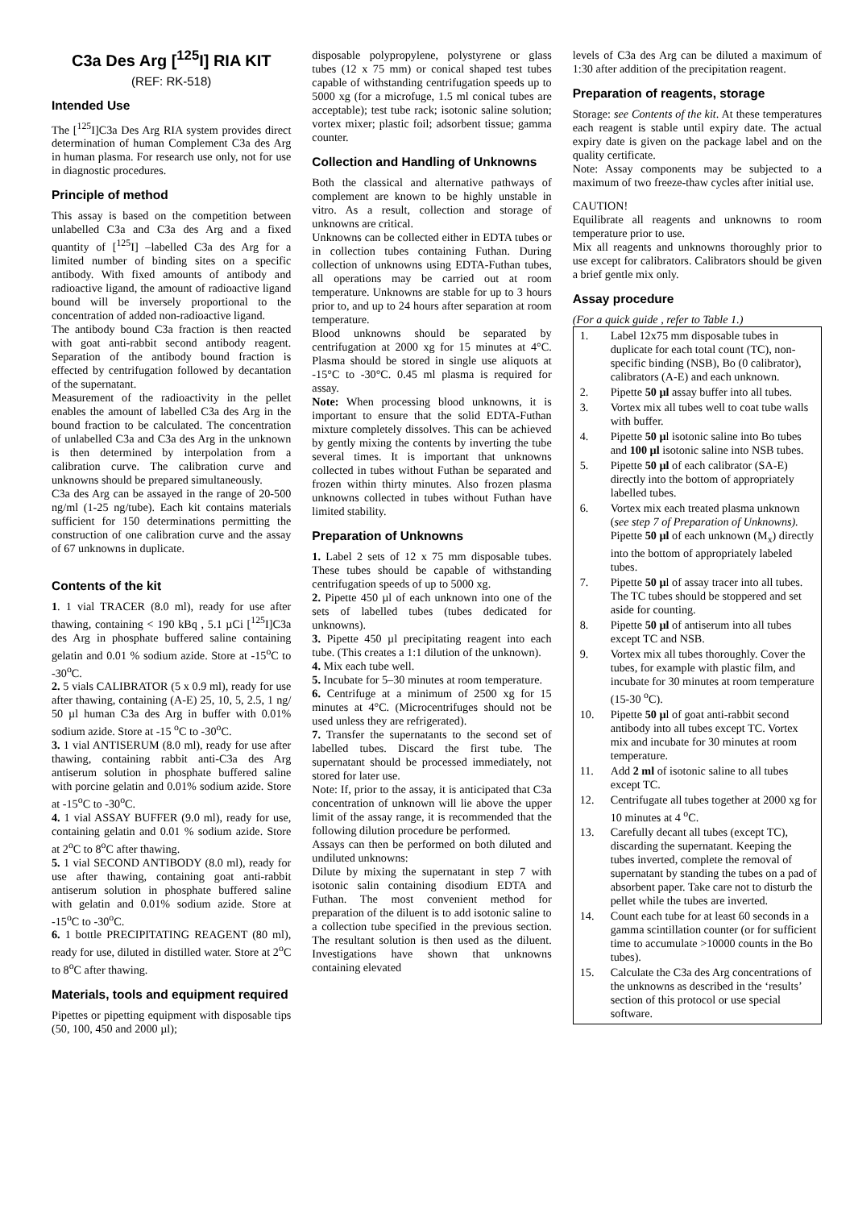C3a Des Arg [<sup>125</sup>I] RIA KIT
(REF: RK-518)
Intended Use
The [<sup>125</sup>I]C3a Des Arg RIA system provides direct determination of human Complement C3a des Arg in human plasma. For research use only, not for use in diagnostic procedures.
Principle of method
This assay is based on the competition between unlabelled C3a and C3a des Arg and a fixed quantity of [<sup>125</sup>I] –labelled C3a des Arg for a limited number of binding sites on a specific antibody. With fixed amounts of antibody and radioactive ligand, the amount of radioactive ligand bound will be inversely proportional to the concentration of added non-radioactive ligand.
The antibody bound C3a fraction is then reacted with goat anti-rabbit second antibody reagent. Separation of the antibody bound fraction is effected by centrifugation followed by decantation of the supernatant.
Measurement of the radioactivity in the pellet enables the amount of labelled C3a des Arg in the bound fraction to be calculated. The concentration of unlabelled C3a and C3a des Arg in the unknown is then determined by interpolation from a calibration curve. The calibration curve and unknowns should be prepared simultaneously.
C3a des Arg can be assayed in the range of 20-500 ng/ml (1-25 ng/tube). Each kit contains materials sufficient for 150 determinations permitting the construction of one calibration curve and the assay of 67 unknowns in duplicate.
Contents of the kit
1. 1 vial TRACER (8.0 ml), ready for use after thawing, containing < 190 kBq , 5.1 µCi [<sup>125</sup>I]C3a des Arg in phosphate buffered saline containing gelatin and 0.01 % sodium azide. Store at -15<sup>o</sup>C to -30<sup>o</sup>C.
2. 5 vials CALIBRATOR (5 x 0.9 ml), ready for use after thawing, containing (A-E) 25, 10, 5, 2.5, 1 ng/ 50 µl human C3a des Arg in buffer with 0.01% sodium azide. Store at -15 <sup>o</sup>C to -30<sup>o</sup>C.
3. 1 vial ANTISERUM (8.0 ml), ready for use after thawing, containing rabbit anti-C3a des Arg antiserum solution in phosphate buffered saline with porcine gelatin and 0.01% sodium azide. Store at -15<sup>o</sup>C to -30<sup>o</sup>C.
4. 1 vial ASSAY BUFFER (9.0 ml), ready for use, containing gelatin and 0.01 % sodium azide. Store at 2<sup>o</sup>C to 8<sup>o</sup>C after thawing.
5. 1 vial SECOND ANTIBODY (8.0 ml), ready for use after thawing, containing goat anti-rabbit antiserum solution in phosphate buffered saline with gelatin and 0.01% sodium azide. Store at -15<sup>o</sup>C to -30<sup>o</sup>C.
6. 1 bottle PRECIPITATING REAGENT (80 ml), ready for use, diluted in distilled water. Store at 2<sup>o</sup>C to 8<sup>o</sup>C after thawing.
Materials, tools and equipment required
Pipettes or pipetting equipment with disposable tips (50, 100, 450 and 2000 µl);
disposable polypropylene, polystyrene or glass tubes (12 x 75 mm) or conical shaped test tubes capable of withstanding centrifugation speeds up to 5000 xg (for a microfuge, 1.5 ml conical tubes are acceptable); test tube rack; isotonic saline solution; vortex mixer; plastic foil; adsorbent tissue; gamma counter.
Collection and Handling of Unknowns
Both the classical and alternative pathways of complement are known to be highly unstable in vitro. As a result, collection and storage of unknowns are critical.
Unknowns can be collected either in EDTA tubes or in collection tubes containing Futhan. During collection of unknowns using EDTA-Futhan tubes, all operations may be carried out at room temperature. Unknowns are stable for up to 3 hours prior to, and up to 24 hours after separation at room temperature.
Blood unknowns should be separated by centrifugation at 2000 xg for 15 minutes at 4°C. Plasma should be stored in single use aliquots at -15°C to -30°C. 0.45 ml plasma is required for assay.
Note: When processing blood unknowns, it is important to ensure that the solid EDTA-Futhan mixture completely dissolves. This can be achieved by gently mixing the contents by inverting the tube several times. It is important that unknowns collected in tubes without Futhan be separated and frozen within thirty minutes. Also frozen plasma unknowns collected in tubes without Futhan have limited stability.
Preparation of Unknowns
1. Label 2 sets of 12 x 75 mm disposable tubes. These tubes should be capable of withstanding centrifugation speeds of up to 5000 xg.
2. Pipette 450 µl of each unknown into one of the sets of labelled tubes (tubes dedicated for unknowns).
3. Pipette 450 µl precipitating reagent into each tube. (This creates a 1:1 dilution of the unknown).
4. Mix each tube well.
5. Incubate for 5–30 minutes at room temperature.
6. Centrifuge at a minimum of 2500 xg for 15 minutes at 4°C. (Microcentrifuges should not be used unless they are refrigerated).
7. Transfer the supernatants to the second set of labelled tubes. Discard the first tube. The supernatant should be processed immediately, not stored for later use.
Note: If, prior to the assay, it is anticipated that C3a concentration of unknown will lie above the upper limit of the assay range, it is recommended that the following dilution procedure be performed.
Assays can then be performed on both diluted and undiluted unknowns:
Dilute by mixing the supernatant in step 7 with isotonic salin containing disodium EDTA and Futhan. The most convenient method for preparation of the diluent is to add isotonic saline to a collection tube specified in the previous section. The resultant solution is then used as the diluent. Investigations have shown that unknowns containing elevated
levels of C3a des Arg can be diluted a maximum of 1:30 after addition of the precipitation reagent.
Preparation of reagents, storage
Storage: see Contents of the kit. At these temperatures each reagent is stable until expiry date. The actual expiry date is given on the package label and on the quality certificate.
Note: Assay components may be subjected to a maximum of two freeze-thaw cycles after initial use.
CAUTION!
Equilibrate all reagents and unknowns to room temperature prior to use.
Mix all reagents and unknowns thoroughly prior to use except for calibrators. Calibrators should be given a brief gentle mix only.
Assay procedure
(For a quick guide , refer to Table 1.)
1. Label 12x75 mm disposable tubes in duplicate for each total count (TC), non-specific binding (NSB), Bo (0 calibrator), calibrators (A-E) and each unknown.
2. Pipette 50 µl assay buffer into all tubes.
3. Vortex mix all tubes well to coat tube walls with buffer.
4. Pipette 50 µl isotonic saline into Bo tubes and 100 µl isotonic saline into NSB tubes.
5. Pipette 50 µl of each calibrator (SA-E) directly into the bottom of appropriately labelled tubes.
6. Vortex mix each treated plasma unknown (see step 7 of Preparation of Unknowns). Pipette 50 µl of each unknown (M<sub>x</sub>) directly into the bottom of appropriately labeled tubes.
7. Pipette 50 µl of assay tracer into all tubes. The TC tubes should be stoppered and set aside for counting.
8. Pipette 50 µl of antiserum into all tubes except TC and NSB.
9. Vortex mix all tubes thoroughly. Cover the tubes, for example with plastic film, and incubate for 30 minutes at room temperature (15-30 <sup>o</sup>C).
10. Pipette 50 µl of goat anti-rabbit second antibody into all tubes except TC. Vortex mix and incubate for 30 minutes at room temperature.
11. Add 2 ml of isotonic saline to all tubes except TC.
12. Centrifugate all tubes together at 2000 xg for 10 minutes at 4 <sup>o</sup>C.
13. Carefully decant all tubes (except TC), discarding the supernatant. Keeping the tubes inverted, complete the removal of supernatant by standing the tubes on a pad of absorbent paper. Take care not to disturb the pellet while the tubes are inverted.
14. Count each tube for at least 60 seconds in a gamma scintillation counter (or for sufficient time to accumulate >10000 counts in the Bo tubes).
15. Calculate the C3a des Arg concentrations of the unknowns as described in the ‘results’ section of this protocol or use special software.